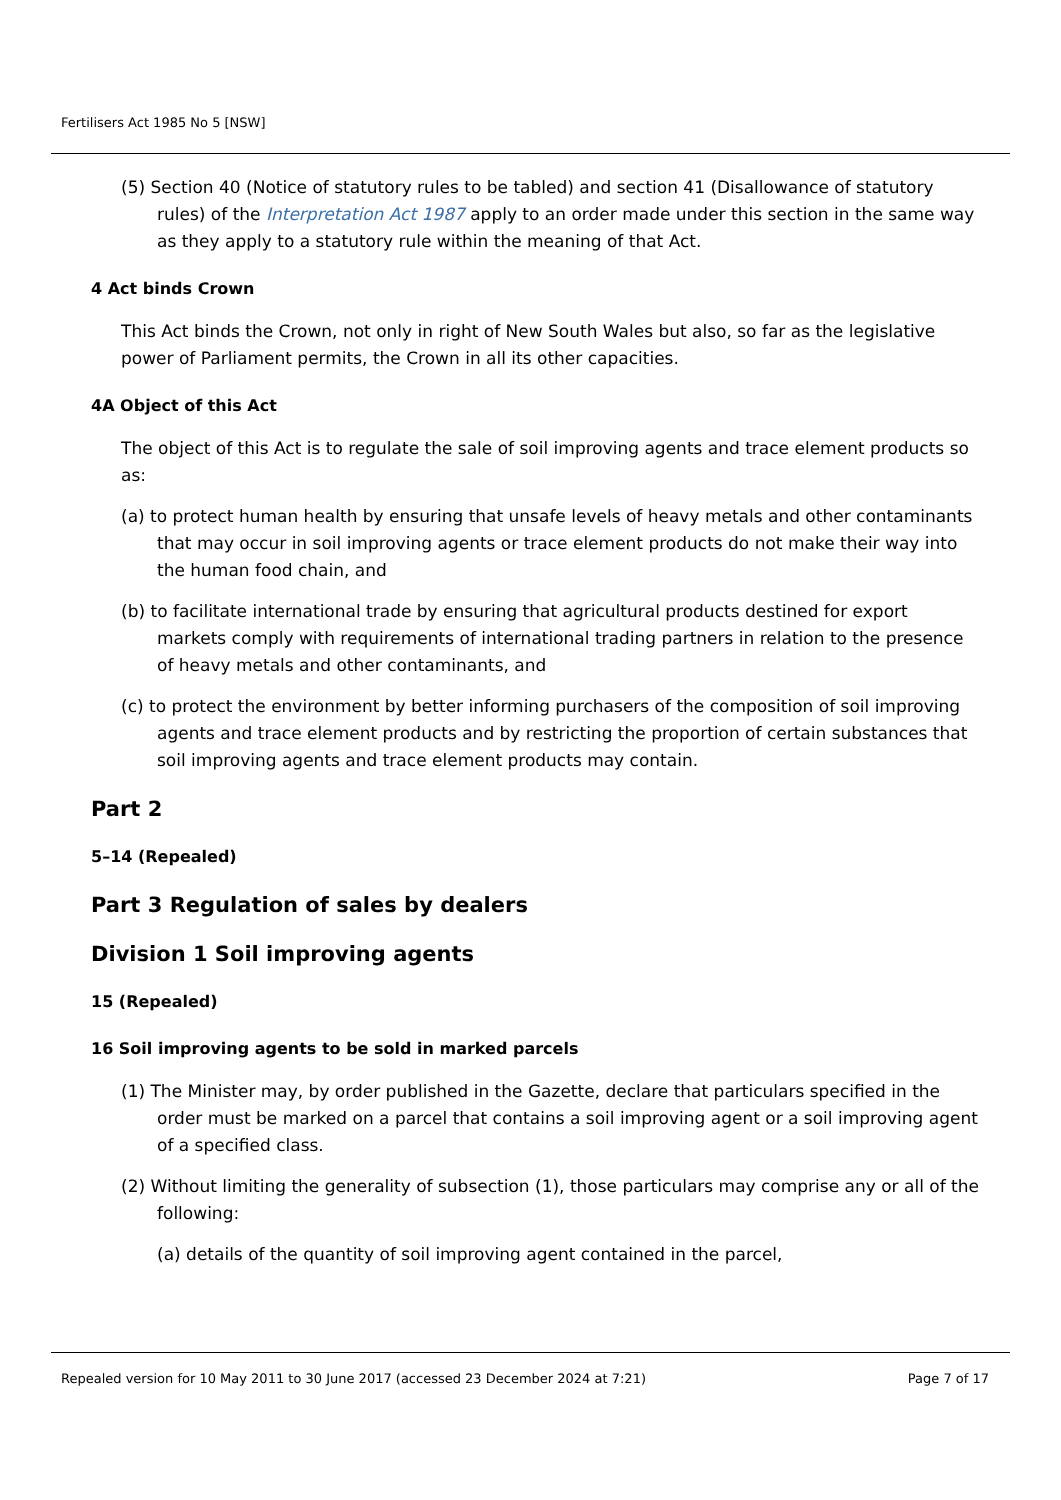Fertilisers Act 1985 No 5 [NSW]
(5) Section 40 (Notice of statutory rules to be tabled) and section 41 (Disallowance of statutory rules) of the Interpretation Act 1987 apply to an order made under this section in the same way as they apply to a statutory rule within the meaning of that Act.
4 Act binds Crown
This Act binds the Crown, not only in right of New South Wales but also, so far as the legislative power of Parliament permits, the Crown in all its other capacities.
4A Object of this Act
The object of this Act is to regulate the sale of soil improving agents and trace element products so as:
(a) to protect human health by ensuring that unsafe levels of heavy metals and other contaminants that may occur in soil improving agents or trace element products do not make their way into the human food chain, and
(b) to facilitate international trade by ensuring that agricultural products destined for export markets comply with requirements of international trading partners in relation to the presence of heavy metals and other contaminants, and
(c) to protect the environment by better informing purchasers of the composition of soil improving agents and trace element products and by restricting the proportion of certain substances that soil improving agents and trace element products may contain.
Part 2
5–14 (Repealed)
Part 3 Regulation of sales by dealers
Division 1 Soil improving agents
15 (Repealed)
16 Soil improving agents to be sold in marked parcels
(1) The Minister may, by order published in the Gazette, declare that particulars specified in the order must be marked on a parcel that contains a soil improving agent or a soil improving agent of a specified class.
(2) Without limiting the generality of subsection (1), those particulars may comprise any or all of the following:
(a) details of the quantity of soil improving agent contained in the parcel,
Repealed version for 10 May 2011 to 30 June 2017 (accessed 23 December 2024 at 7:21) Page 7 of 17